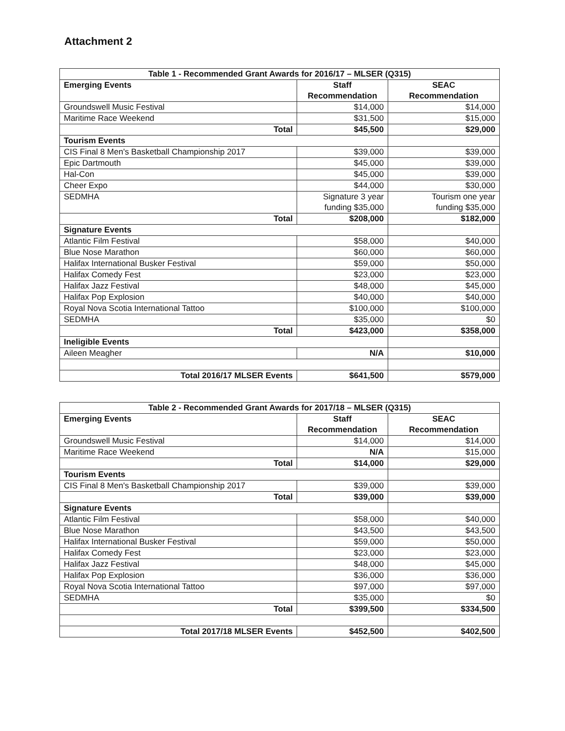Attachment 2
| Table 1 - Recommended Grant Awards for 2016/17 – MLSER (Q315) | | |
| --- | --- | --- |
| Emerging Events | Staff Recommendation | SEAC Recommendation |
| Groundswell Music Festival | $14,000 | $14,000 |
| Maritime Race Weekend | $31,500 | $15,000 |
| Total | $45,500 | $29,000 |
| Tourism Events | | |
| CIS Final 8 Men's Basketball Championship 2017 | $39,000 | $39,000 |
| Epic Dartmouth | $45,000 | $39,000 |
| Hal-Con | $45,000 | $39,000 |
| Cheer Expo | $44,000 | $30,000 |
| SEDMHA | Signature 3 year funding $35,000 | Tourism one year funding $35,000 |
| Total | $208,000 | $182,000 |
| Signature Events | | |
| Atlantic Film Festival | $58,000 | $40,000 |
| Blue Nose Marathon | $60,000 | $60,000 |
| Halifax International Busker Festival | $59,000 | $50,000 |
| Halifax Comedy Fest | $23,000 | $23,000 |
| Halifax Jazz Festival | $48,000 | $45,000 |
| Halifax Pop Explosion | $40,000 | $40,000 |
| Royal Nova Scotia International Tattoo | $100,000 | $100,000 |
| SEDMHA | $35,000 | $0 |
| Total | $423,000 | $358,000 |
| Ineligible Events | | |
| Aileen Meagher | N/A | $10,000 |
| Total 2016/17 MLSER Events | $641,500 | $579,000 |
| Table 2 - Recommended Grant Awards for 2017/18 – MLSER (Q315) | | |
| --- | --- | --- |
| Emerging Events | Staff Recommendation | SEAC Recommendation |
| Groundswell Music Festival | $14,000 | $14,000 |
| Maritime Race Weekend | N/A | $15,000 |
| Total | $14,000 | $29,000 |
| Tourism Events | | |
| CIS Final 8 Men's Basketball Championship 2017 | $39,000 | $39,000 |
| Total | $39,000 | $39,000 |
| Signature Events | | |
| Atlantic Film Festival | $58,000 | $40,000 |
| Blue Nose Marathon | $43,500 | $43,500 |
| Halifax International Busker Festival | $59,000 | $50,000 |
| Halifax Comedy Fest | $23,000 | $23,000 |
| Halifax Jazz Festival | $48,000 | $45,000 |
| Halifax Pop Explosion | $36,000 | $36,000 |
| Royal Nova Scotia International Tattoo | $97,000 | $97,000 |
| SEDMHA | $35,000 | $0 |
| Total | $399,500 | $334,500 |
| Total 2017/18 MLSER Events | $452,500 | $402,500 |